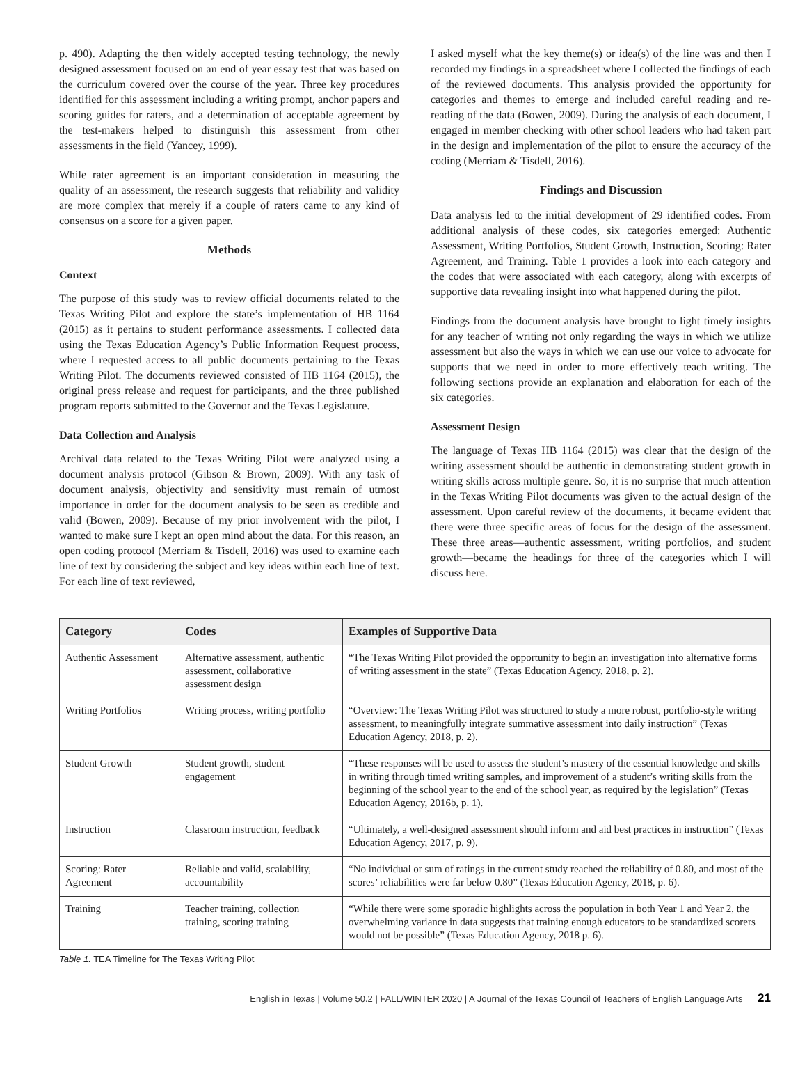p. 490). Adapting the then widely accepted testing technology, the newly designed assessment focused on an end of year essay test that was based on the curriculum covered over the course of the year. Three key procedures identified for this assessment including a writing prompt, anchor papers and scoring guides for raters, and a determination of acceptable agreement by the test-makers helped to distinguish this assessment from other assessments in the field (Yancey, 1999).
While rater agreement is an important consideration in measuring the quality of an assessment, the research suggests that reliability and validity are more complex that merely if a couple of raters came to any kind of consensus on a score for a given paper.
Methods
Context
The purpose of this study was to review official documents related to the Texas Writing Pilot and explore the state’s implementation of HB 1164 (2015) as it pertains to student performance assessments. I collected data using the Texas Education Agency’s Public Information Request process, where I requested access to all public documents pertaining to the Texas Writing Pilot. The documents reviewed consisted of HB 1164 (2015), the original press release and request for participants, and the three published program reports submitted to the Governor and the Texas Legislature.
Data Collection and Analysis
Archival data related to the Texas Writing Pilot were analyzed using a document analysis protocol (Gibson & Brown, 2009). With any task of document analysis, objectivity and sensitivity must remain of utmost importance in order for the document analysis to be seen as credible and valid (Bowen, 2009). Because of my prior involvement with the pilot, I wanted to make sure I kept an open mind about the data. For this reason, an open coding protocol (Merriam & Tisdell, 2016) was used to examine each line of text by considering the subject and key ideas within each line of text. For each line of text reviewed,
I asked myself what the key theme(s) or idea(s) of the line was and then I recorded my findings in a spreadsheet where I collected the findings of each of the reviewed documents. This analysis provided the opportunity for categories and themes to emerge and included careful reading and re-reading of the data (Bowen, 2009). During the analysis of each document, I engaged in member checking with other school leaders who had taken part in the design and implementation of the pilot to ensure the accuracy of the coding (Merriam & Tisdell, 2016).
Findings and Discussion
Data analysis led to the initial development of 29 identified codes. From additional analysis of these codes, six categories emerged: Authentic Assessment, Writing Portfolios, Student Growth, Instruction, Scoring: Rater Agreement, and Training. Table 1 provides a look into each category and the codes that were associated with each category, along with excerpts of supportive data revealing insight into what happened during the pilot.
Findings from the document analysis have brought to light timely insights for any teacher of writing not only regarding the ways in which we utilize assessment but also the ways in which we can use our voice to advocate for supports that we need in order to more effectively teach writing. The following sections provide an explanation and elaboration for each of the six categories.
Assessment Design
The language of Texas HB 1164 (2015) was clear that the design of the writing assessment should be authentic in demonstrating student growth in writing skills across multiple genre. So, it is no surprise that much attention in the Texas Writing Pilot documents was given to the actual design of the assessment. Upon careful review of the documents, it became evident that there were three specific areas of focus for the design of the assessment. These three areas—authentic assessment, writing portfolios, and student growth—became the headings for three of the categories which I will discuss here.
| Category | Codes | Examples of Supportive Data |
| --- | --- | --- |
| Authentic Assessment | Alternative assessment, authentic assessment, collaborative assessment design | “The Texas Writing Pilot provided the opportunity to begin an investigation into alternative forms of writing assessment in the state” (Texas Education Agency, 2018, p. 2). |
| Writing Portfolios | Writing process, writing portfolio | “Overview: The Texas Writing Pilot was structured to study a more robust, portfolio-style writing assessment, to meaningfully integrate summative assessment into daily instruction” (Texas Education Agency, 2018, p. 2). |
| Student Growth | Student growth, student engagement | “These responses will be used to assess the student’s mastery of the essential knowledge and skills in writing through timed writing samples, and improvement of a student’s writing skills from the beginning of the school year to the end of the school year, as required by the legislation” (Texas Education Agency, 2016b, p. 1). |
| Instruction | Classroom instruction, feedback | “Ultimately, a well-designed assessment should inform and aid best practices in instruction” (Texas Education Agency, 2017, p. 9). |
| Scoring: Rater Agreement | Reliable and valid, scalability, accountability | “No individual or sum of ratings in the current study reached the reliability of 0.80, and most of the scores’ reliabilities were far below 0.80” (Texas Education Agency, 2018, p. 6). |
| Training | Teacher training, collection training, scoring training | “While there were some sporadic highlights across the population in both Year 1 and Year 2, the overwhelming variance in data suggests that training enough educators to be standardized scorers would not be possible” (Texas Education Agency, 2018 p. 6). |
Table 1. TEA Timeline for The Texas Writing Pilot
English in Texas | Volume 50.2 | FALL/WINTER 2020 | A Journal of the Texas Council of Teachers of English Language Arts 21